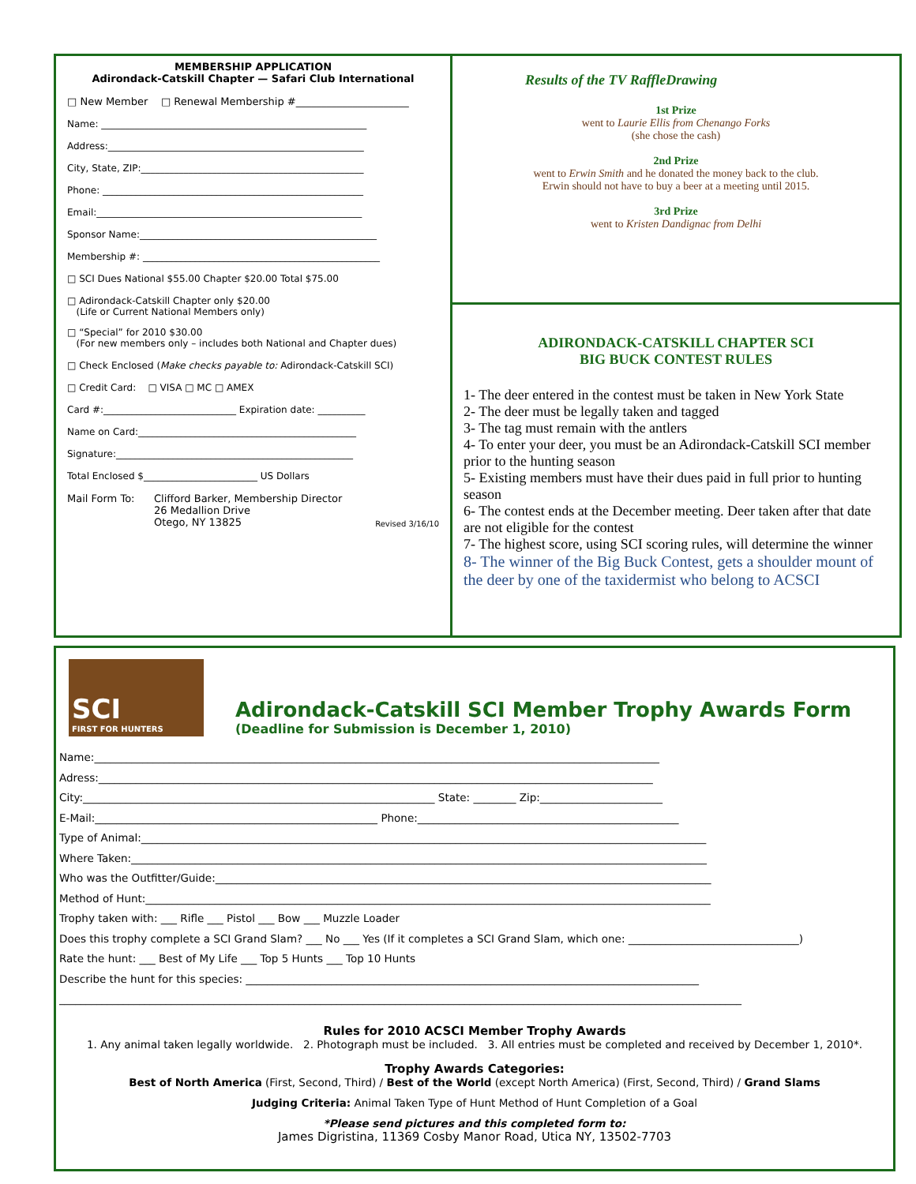MEMBERSHIP APPLICATION
Adirondack-Catskill Chapter — Safari Club International
□ New Member □ Renewal Membership #______________________
Name: ________________________________________________________
Address:______________________________________________________
City, State, ZIP:_______________________________________________
Phone: _______________________________________________________
Email:________________________________________________________
Sponsor Name:__________________________________________________
Membership #: __________________________________________________
□ SCI Dues National $55.00 Chapter $20.00 Total $75.00
□ Adirondack-Catskill Chapter only $20.00
(Life or Current National Members only)
□ “Special” for 2010 $30.00
(For new members only – includes both National and Chapter dues)
□ Check Enclosed (Make checks payable to: Adirondack-Catskill SCI)
□ Credit Card: □ VISA □ MC □ AMEX
Card #:____________________________ Expiration date: __________
Name on Card:______________________________________________
Signature:__________________________________________________
Total Enclosed $________________________ US Dollars
Mail Form To: Clifford Barker, Membership Director
26 Medallion Drive
Otego, NY 13825
Revised 3/16/10
Results of the TV RaffleDrawing
1st Prize
went to Laurie Ellis from Chenango Forks
(she chose the cash)
2nd Prize
went to Erwin Smith and he donated the money back to the club.
Erwin should not have to buy a beer at a meeting until 2015.
3rd Prize
went to Kristen Dandignac from Delhi
ADIRONDACK-CATSKILL CHAPTER SCI
BIG BUCK CONTEST RULES
1- The deer entered in the contest must be taken in New York State
2- The deer must be legally taken and tagged
3- The tag must remain with the antlers
4- To enter your deer, you must be an Adirondack-Catskill SCI member prior to the hunting season
5- Existing members must have their dues paid in full prior to hunting season
6- The contest ends at the December meeting. Deer taken after that date are not eligible for the contest
7- The highest score, using SCI scoring rules, will determine the winner
8- The winner of the Big Buck Contest, gets a shoulder mount of the deer by one of the taxidermist who belong to ACSCI
SCI
FIRST FOR HUNTERS
Adirondack-Catskill SCI Member Trophy Awards Form
(Deadline for Submission is December 1, 2010)
Name:__________________________________________________________________________________________________________
Adress:________________________________________________________________________________________________________
City:__________________________________________________________________ State: ________ Zip:_______________________
E-Mail:_____________________________________________________ Phone:_________________________________________________
Type of Animal:__________________________________________________________________________________________________________
Where Taken:____________________________________________________________________________________________________________
Who was the Outfitter/Guide:_____________________________________________________________________________________________
Method of Hunt:__________________________________________________________________________________________________________
Trophy taken with: ___ Rifle ___ Pistol ___ Bow ___ Muzzle Loader
Does this trophy complete a SCI Grand Slam? ___ No ___ Yes (If it completes a SCI Grand Slam, which one: ________________________________)
Rate the hunt: ___ Best of My Life ___ Top 5 Hunts ___ Top 10 Hunts
Describe the hunt for this species: _____________________________________________________________________________________
________________________________________________________________________________________________________________________________
Rules for 2010 ACSCI Member Trophy Awards
1. Any animal taken legally worldwide. 2. Photograph must be included. 3. All entries must be completed and received by December 1, 2010*.
Trophy Awards Categories:
Best of North America (First, Second, Third) / Best of the World (except North America) (First, Second, Third) / Grand Slams
Judging Criteria: Animal Taken Type of Hunt Method of Hunt Completion of a Goal
*Please send pictures and this completed form to:
James Digristina, 11369 Cosby Manor Road, Utica NY, 13502-7703